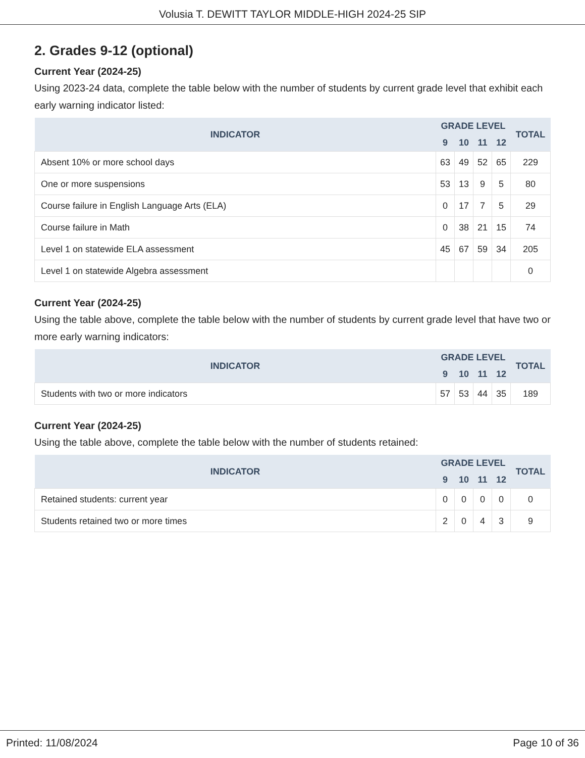Volusia T. DEWITT TAYLOR MIDDLE-HIGH 2024-25 SIP
2. Grades 9-12 (optional)
Current Year (2024-25)
Using 2023-24 data, complete the table below with the number of students by current grade level that exhibit each early warning indicator listed:
| INDICATOR | GRADE LEVEL | | | | TOTAL |
| --- | --- | --- | --- | --- | --- |
| | 9 | 10 | 11 | 12 | |
| Absent 10% or more school days | 63 | 49 | 52 | 65 | 229 |
| One or more suspensions | 53 | 13 | 9 | 5 | 80 |
| Course failure in English Language Arts (ELA) | 0 | 17 | 7 | 5 | 29 |
| Course failure in Math | 0 | 38 | 21 | 15 | 74 |
| Level 1 on statewide ELA assessment | 45 | 67 | 59 | 34 | 205 |
| Level 1 on statewide Algebra assessment | | | | | 0 |
Current Year (2024-25)
Using the table above, complete the table below with the number of students by current grade level that have two or more early warning indicators:
| INDICATOR | GRADE LEVEL | | | | TOTAL |
| --- | --- | --- | --- | --- | --- |
| | 9 | 10 | 11 | 12 | |
| Students with two or more indicators | 57 | 53 | 44 | 35 | 189 |
Current Year (2024-25)
Using the table above, complete the table below with the number of students retained:
| INDICATOR | GRADE LEVEL | | | | TOTAL |
| --- | --- | --- | --- | --- | --- |
| | 9 | 10 | 11 | 12 | |
| Retained students: current year | 0 | 0 | 0 | 0 | 0 |
| Students retained two or more times | 2 | 0 | 4 | 3 | 9 |
Printed: 11/08/2024 Page 10 of 36